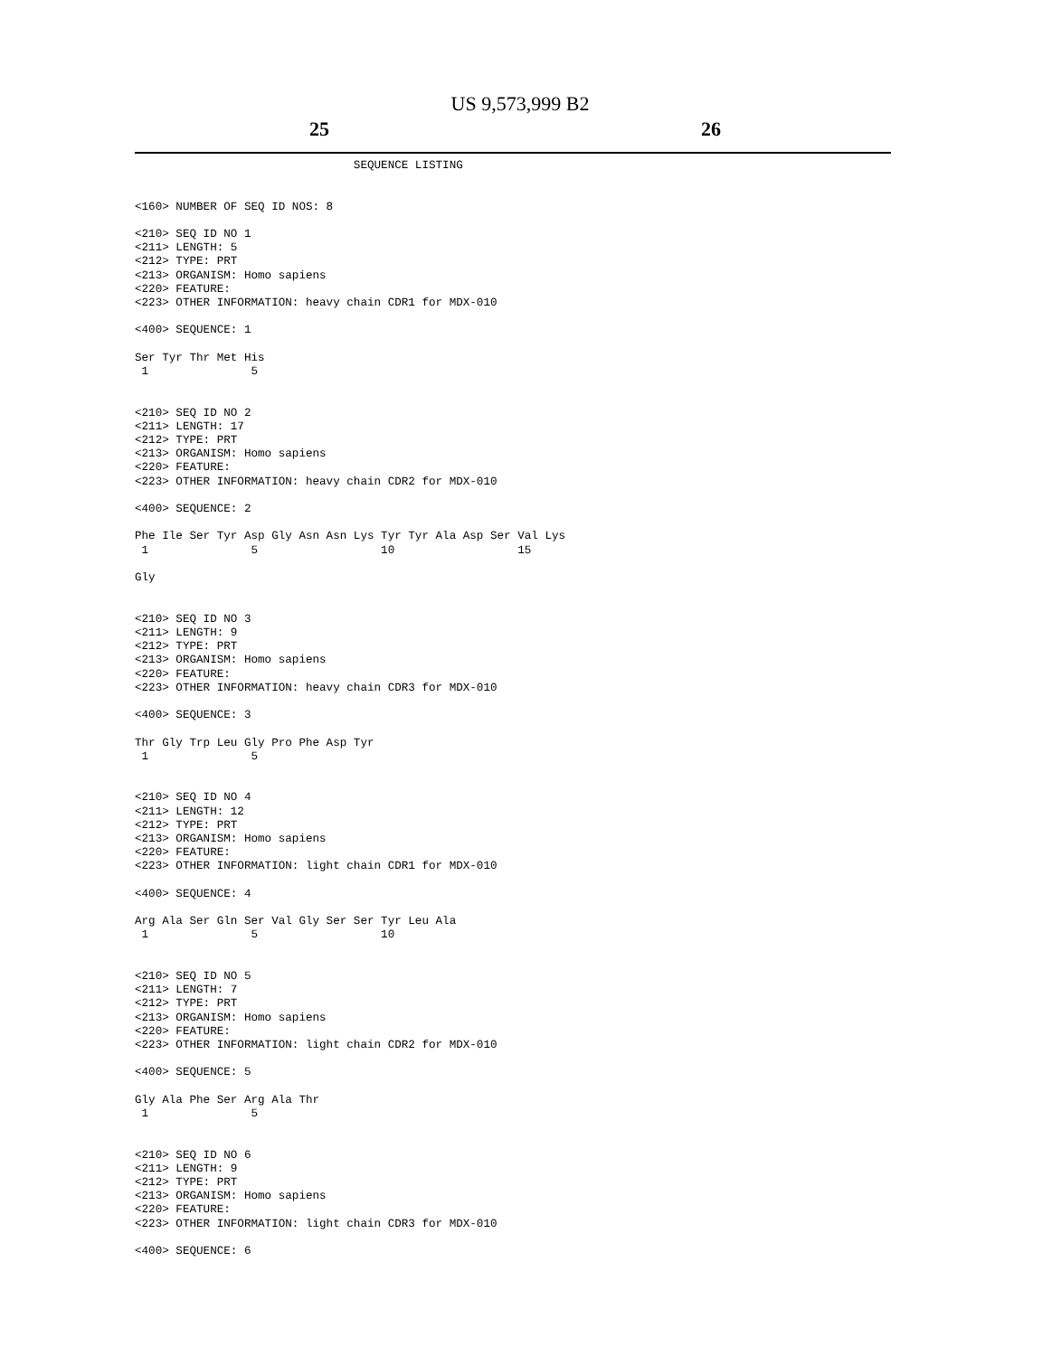US 9,573,999 B2
25 26
                                SEQUENCE LISTING


<160> NUMBER OF SEQ ID NOS: 8

<210> SEQ ID NO 1
<211> LENGTH: 5
<212> TYPE: PRT
<213> ORGANISM: Homo sapiens
<220> FEATURE:
<223> OTHER INFORMATION: heavy chain CDR1 for MDX-010

<400> SEQUENCE: 1

Ser Tyr Thr Met His
 1               5


<210> SEQ ID NO 2
<211> LENGTH: 17
<212> TYPE: PRT
<213> ORGANISM: Homo sapiens
<220> FEATURE:
<223> OTHER INFORMATION: heavy chain CDR2 for MDX-010

<400> SEQUENCE: 2

Phe Ile Ser Tyr Asp Gly Asn Asn Lys Tyr Tyr Ala Asp Ser Val Lys
 1               5                  10                  15

Gly


<210> SEQ ID NO 3
<211> LENGTH: 9
<212> TYPE: PRT
<213> ORGANISM: Homo sapiens
<220> FEATURE:
<223> OTHER INFORMATION: heavy chain CDR3 for MDX-010

<400> SEQUENCE: 3

Thr Gly Trp Leu Gly Pro Phe Asp Tyr
 1               5


<210> SEQ ID NO 4
<211> LENGTH: 12
<212> TYPE: PRT
<213> ORGANISM: Homo sapiens
<220> FEATURE:
<223> OTHER INFORMATION: light chain CDR1 for MDX-010

<400> SEQUENCE: 4

Arg Ala Ser Gln Ser Val Gly Ser Ser Tyr Leu Ala
 1               5                  10


<210> SEQ ID NO 5
<211> LENGTH: 7
<212> TYPE: PRT
<213> ORGANISM: Homo sapiens
<220> FEATURE:
<223> OTHER INFORMATION: light chain CDR2 for MDX-010

<400> SEQUENCE: 5

Gly Ala Phe Ser Arg Ala Thr
 1               5


<210> SEQ ID NO 6
<211> LENGTH: 9
<212> TYPE: PRT
<213> ORGANISM: Homo sapiens
<220> FEATURE:
<223> OTHER INFORMATION: light chain CDR3 for MDX-010

<400> SEQUENCE: 6